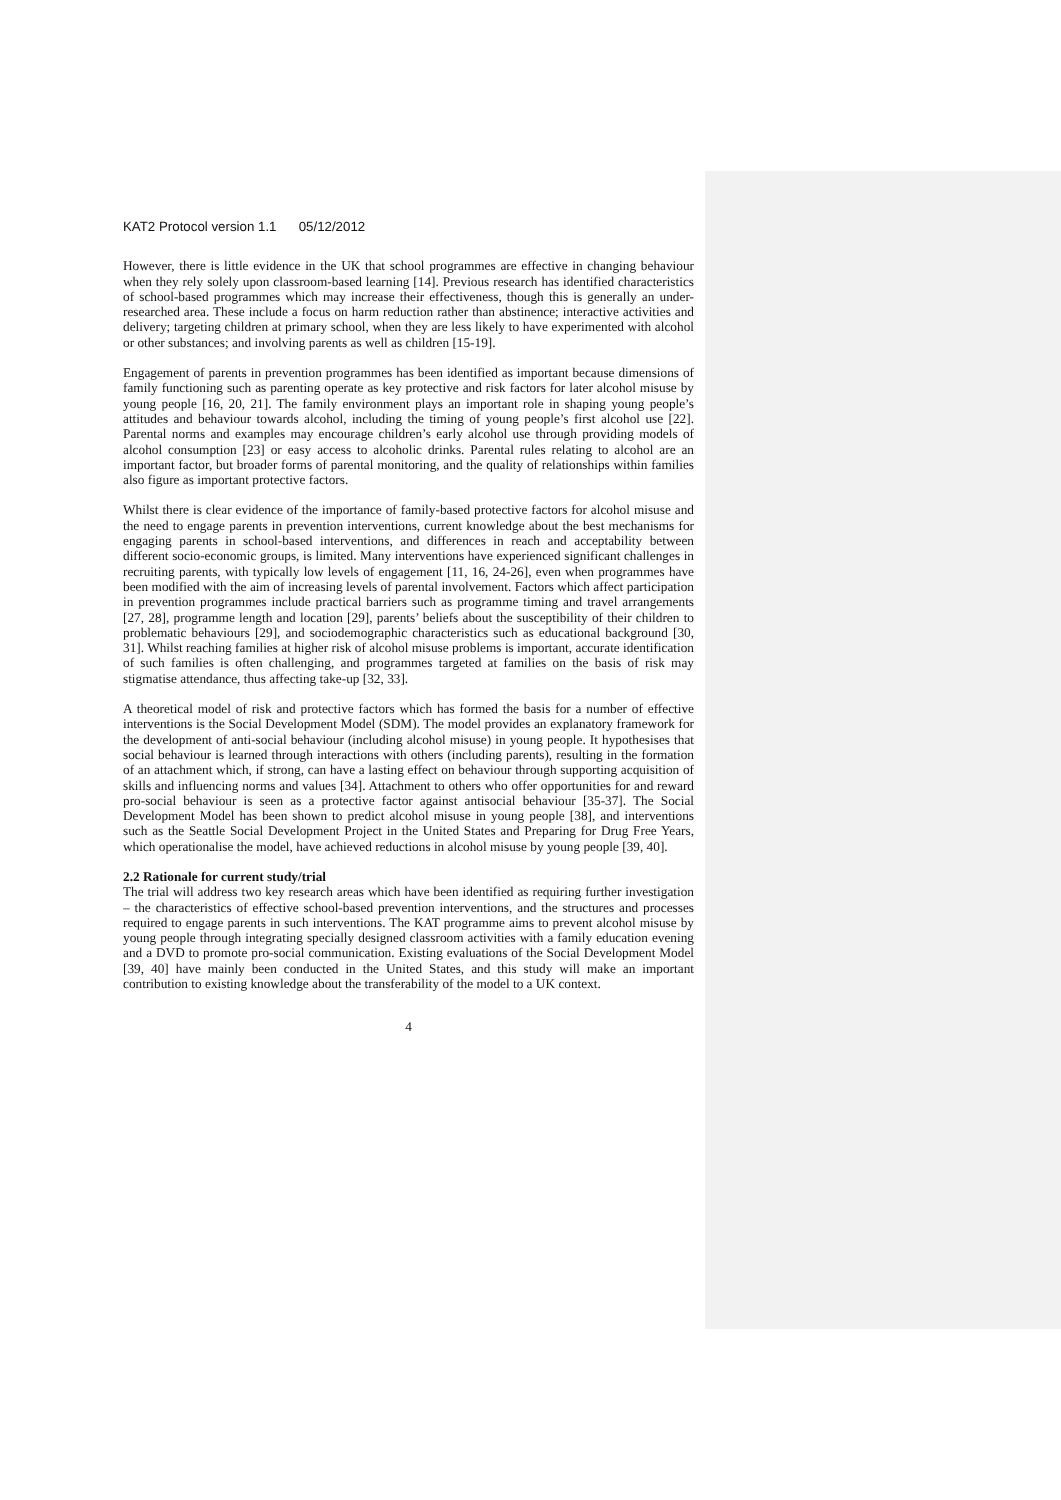KAT2 Protocol version 1.1 05/12/2012
However, there is little evidence in the UK that school programmes are effective in changing behaviour when they rely solely upon classroom-based learning [14]. Previous research has identified characteristics of school-based programmes which may increase their effectiveness, though this is generally an under-researched area. These include a focus on harm reduction rather than abstinence; interactive activities and delivery; targeting children at primary school, when they are less likely to have experimented with alcohol or other substances; and involving parents as well as children [15-19].
Engagement of parents in prevention programmes has been identified as important because dimensions of family functioning such as parenting operate as key protective and risk factors for later alcohol misuse by young people [16, 20, 21]. The family environment plays an important role in shaping young people’s attitudes and behaviour towards alcohol, including the timing of young people’s first alcohol use [22]. Parental norms and examples may encourage children’s early alcohol use through providing models of alcohol consumption [23] or easy access to alcoholic drinks. Parental rules relating to alcohol are an important factor, but broader forms of parental monitoring, and the quality of relationships within families also figure as important protective factors.
Whilst there is clear evidence of the importance of family-based protective factors for alcohol misuse and the need to engage parents in prevention interventions, current knowledge about the best mechanisms for engaging parents in school-based interventions, and differences in reach and acceptability between different socio-economic groups, is limited. Many interventions have experienced significant challenges in recruiting parents, with typically low levels of engagement [11, 16, 24-26], even when programmes have been modified with the aim of increasing levels of parental involvement. Factors which affect participation in prevention programmes include practical barriers such as programme timing and travel arrangements [27, 28], programme length and location [29], parents’ beliefs about the susceptibility of their children to problematic behaviours [29], and sociodemographic characteristics such as educational background [30, 31]. Whilst reaching families at higher risk of alcohol misuse problems is important, accurate identification of such families is often challenging, and programmes targeted at families on the basis of risk may stigmatise attendance, thus affecting take-up [32, 33].
A theoretical model of risk and protective factors which has formed the basis for a number of effective interventions is the Social Development Model (SDM). The model provides an explanatory framework for the development of anti-social behaviour (including alcohol misuse) in young people. It hypothesises that social behaviour is learned through interactions with others (including parents), resulting in the formation of an attachment which, if strong, can have a lasting effect on behaviour through supporting acquisition of skills and influencing norms and values [34]. Attachment to others who offer opportunities for and reward pro-social behaviour is seen as a protective factor against antisocial behaviour [35-37]. The Social Development Model has been shown to predict alcohol misuse in young people [38], and interventions such as the Seattle Social Development Project in the United States and Preparing for Drug Free Years, which operationalise the model, have achieved reductions in alcohol misuse by young people [39, 40].
2.2 Rationale for current study/trial
The trial will address two key research areas which have been identified as requiring further investigation – the characteristics of effective school-based prevention interventions, and the structures and processes required to engage parents in such interventions. The KAT programme aims to prevent alcohol misuse by young people through integrating specially designed classroom activities with a family education evening and a DVD to promote pro-social communication. Existing evaluations of the Social Development Model [39, 40] have mainly been conducted in the United States, and this study will make an important contribution to existing knowledge about the transferability of the model to a UK context.
4